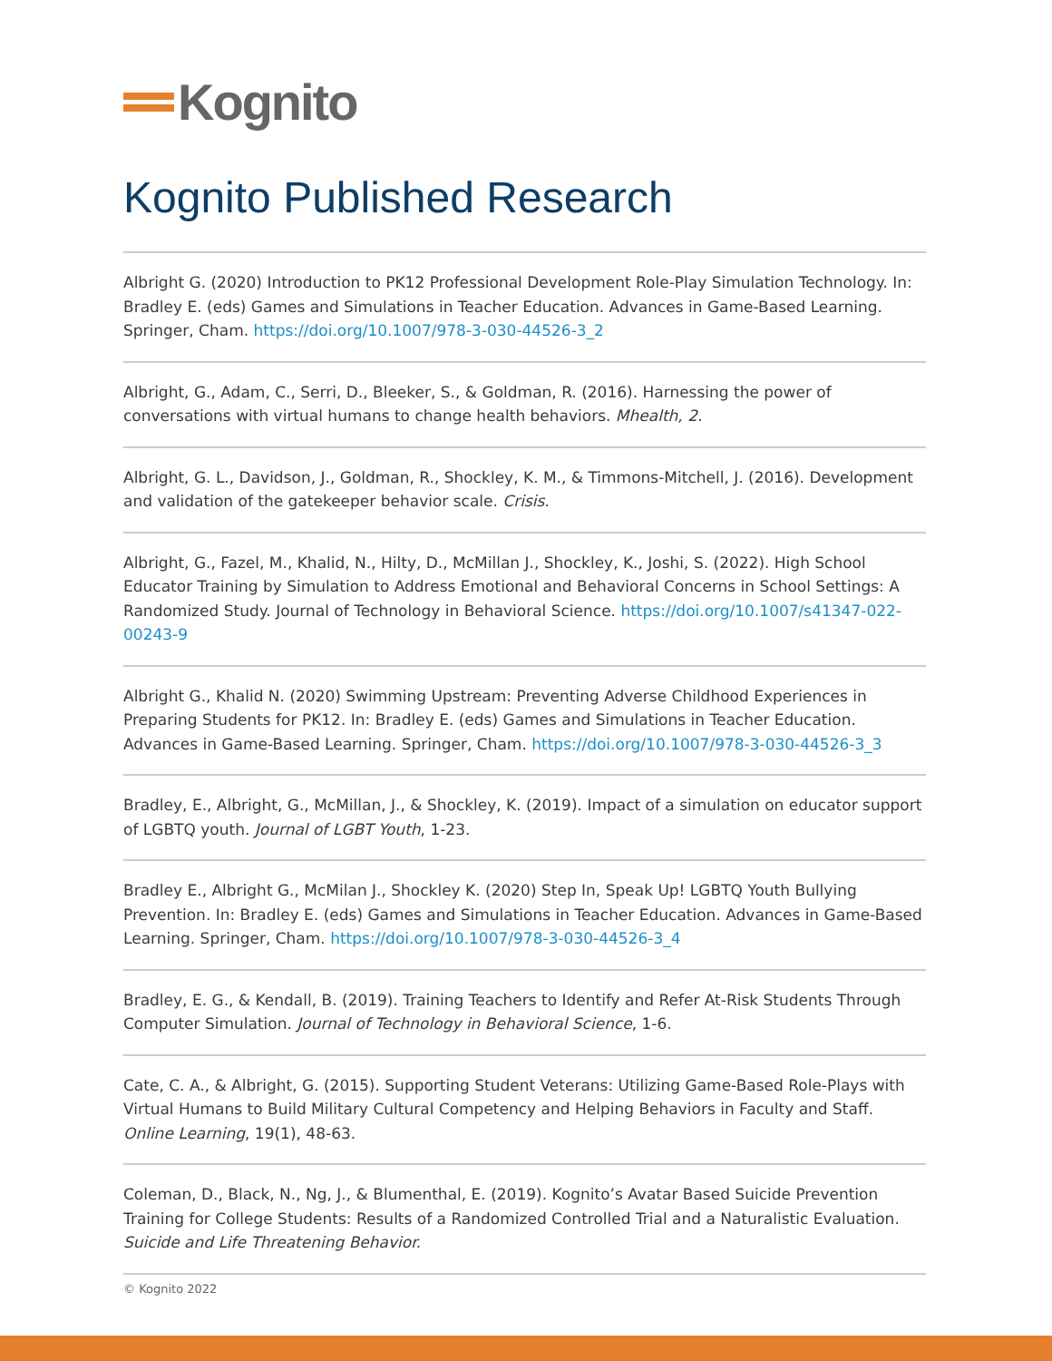Kognito
Kognito Published Research
Albright G. (2020) Introduction to PK12 Professional Development Role-Play Simulation Technology. In: Bradley E. (eds) Games and Simulations in Teacher Education. Advances in Game-Based Learning. Springer, Cham. https://doi.org/10.1007/978-3-030-44526-3_2
Albright, G., Adam, C., Serri, D., Bleeker, S., & Goldman, R. (2016). Harnessing the power of conversations with virtual humans to change health behaviors. Mhealth, 2.
Albright, G. L., Davidson, J., Goldman, R., Shockley, K. M., & Timmons-Mitchell, J. (2016). Development and validation of the gatekeeper behavior scale. Crisis.
Albright, G., Fazel, M., Khalid, N., Hilty, D., McMillan J., Shockley, K., Joshi, S. (2022). High School Educator Training by Simulation to Address Emotional and Behavioral Concerns in School Settings: A Randomized Study. Journal of Technology in Behavioral Science. https://doi.org/10.1007/s41347-022-00243-9
Albright G., Khalid N. (2020) Swimming Upstream: Preventing Adverse Childhood Experiences in Preparing Students for PK12. In: Bradley E. (eds) Games and Simulations in Teacher Education. Advances in Game-Based Learning. Springer, Cham. https://doi.org/10.1007/978-3-030-44526-3_3
Bradley, E., Albright, G., McMillan, J., & Shockley, K. (2019). Impact of a simulation on educator support of LGBTQ youth. Journal of LGBT Youth, 1-23.
Bradley E., Albright G., McMilan J., Shockley K. (2020) Step In, Speak Up! LGBTQ Youth Bullying Prevention. In: Bradley E. (eds) Games and Simulations in Teacher Education. Advances in Game-Based Learning. Springer, Cham. https://doi.org/10.1007/978-3-030-44526-3_4
Bradley, E. G., & Kendall, B. (2019). Training Teachers to Identify and Refer At-Risk Students Through Computer Simulation. Journal of Technology in Behavioral Science, 1-6.
Cate, C. A., & Albright, G. (2015). Supporting Student Veterans: Utilizing Game-Based Role-Plays with Virtual Humans to Build Military Cultural Competency and Helping Behaviors in Faculty and Staff. Online Learning, 19(1), 48-63.
Coleman, D., Black, N., Ng, J., & Blumenthal, E. (2019). Kognito’s Avatar Based Suicide Prevention Training for College Students: Results of a Randomized Controlled Trial and a Naturalistic Evaluation. Suicide and Life Threatening Behavior.
© Kognito 2022